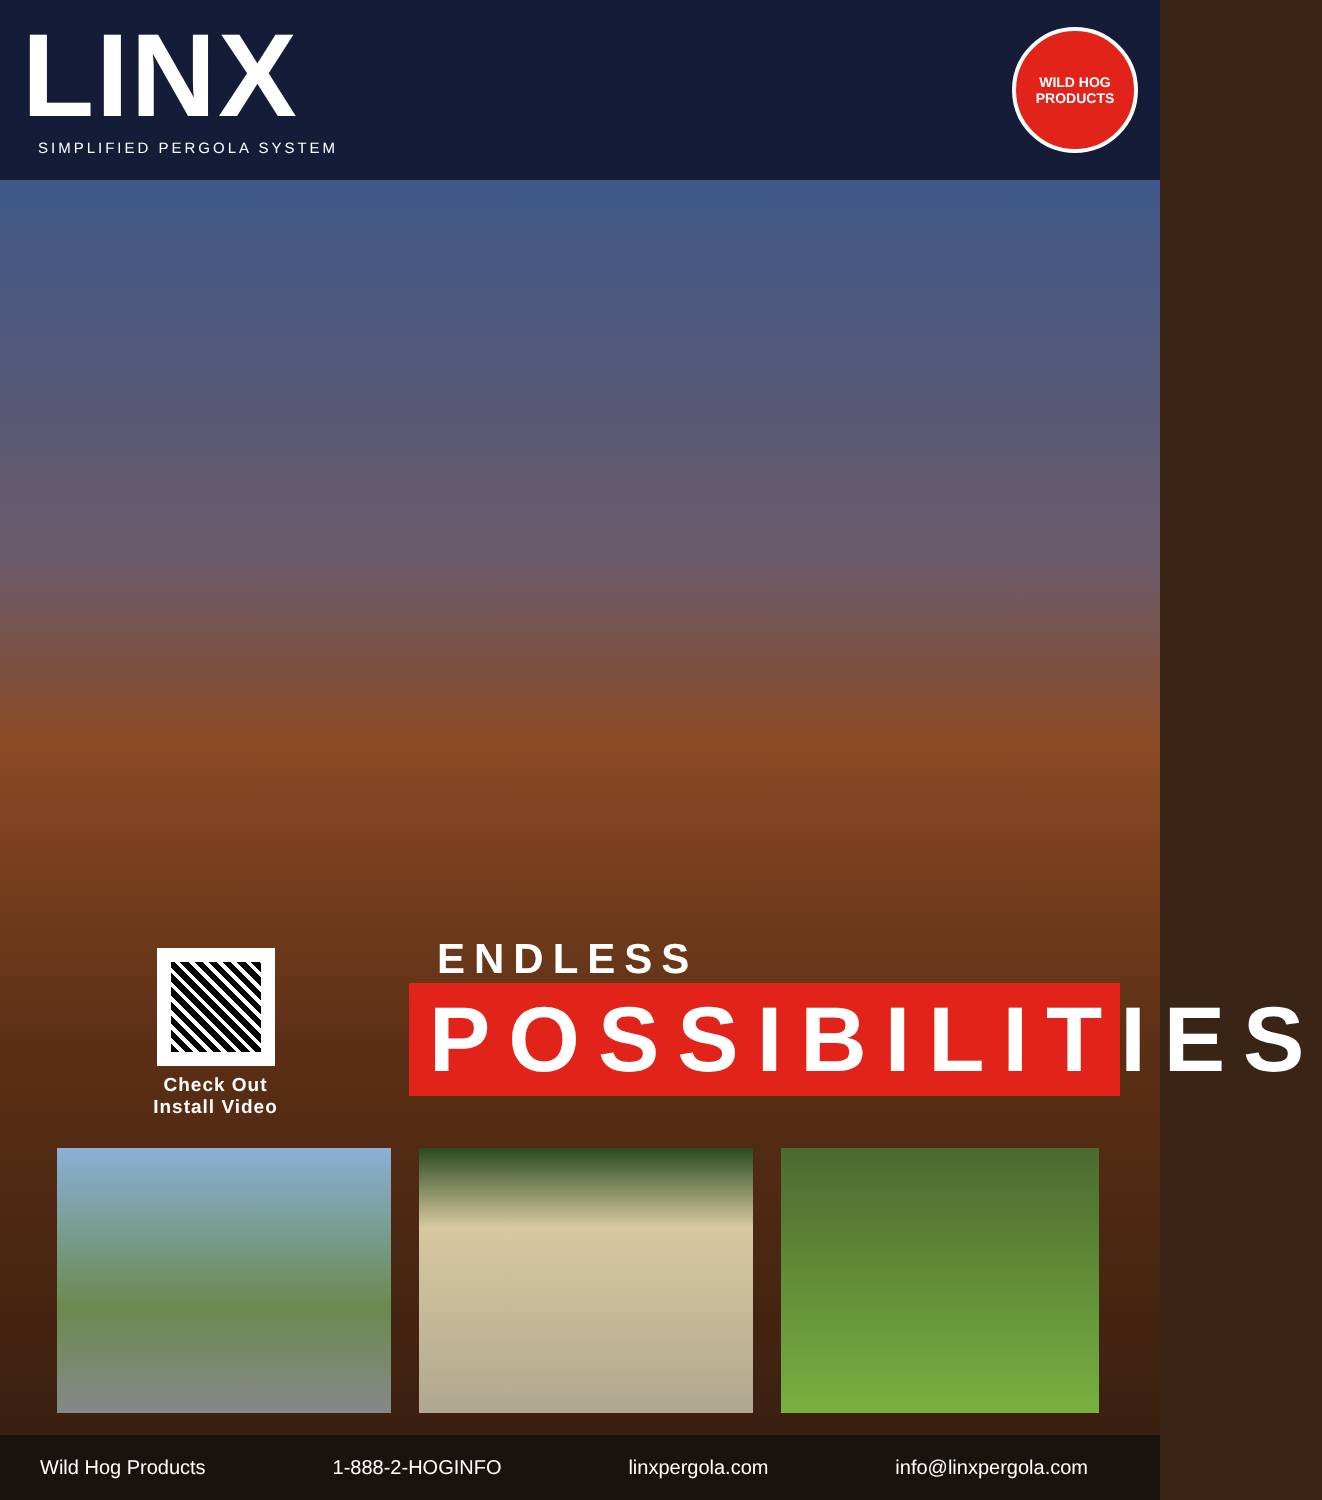LINX
SIMPLIFIED PERGOLA SYSTEM
WILD HOG
PRODUCTS
Check Out
Install Video
ENDLESS
POSSIBILITIES
Wild Hog Products 1-888-2-HOGINFO linxpergola.com info@linxpergola.com